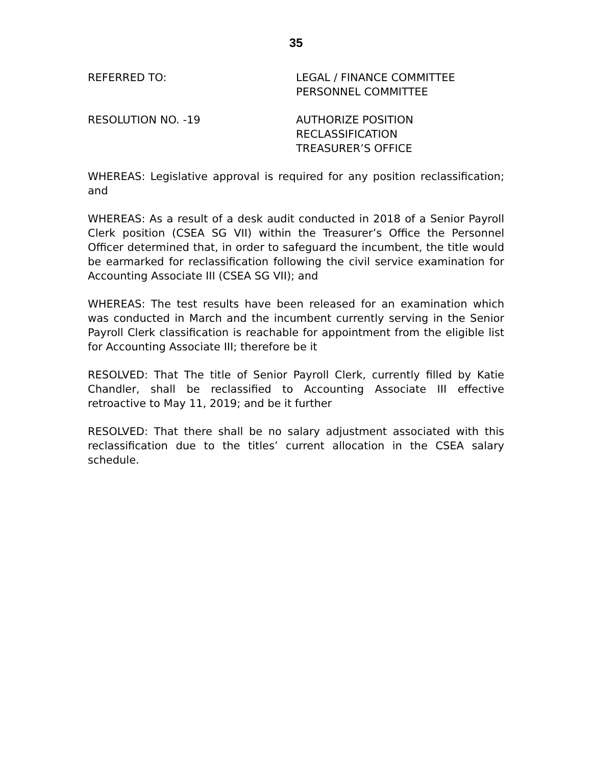35
REFERRED TO: LEGAL / FINANCE COMMITTEE
PERSONNEL COMMITTEE
RESOLUTION NO. -19 AUTHORIZE POSITION
RECLASSIFICATION
TREASURER’S OFFICE
WHEREAS: Legislative approval is required for any position reclassification; and
WHEREAS: As a result of a desk audit conducted in 2018 of a Senior Payroll Clerk position (CSEA SG VII) within the Treasurer’s Office the Personnel Officer determined that, in order to safeguard the incumbent, the title would be earmarked for reclassification following the civil service examination for Accounting Associate III (CSEA SG VII); and
WHEREAS: The test results have been released for an examination which was conducted in March and the incumbent currently serving in the Senior Payroll Clerk classification is reachable for appointment from the eligible list for Accounting Associate III; therefore be it
RESOLVED: That The title of Senior Payroll Clerk, currently filled by Katie Chandler, shall be reclassified to Accounting Associate III effective retroactive to May 11, 2019; and be it further
RESOLVED: That there shall be no salary adjustment associated with this reclassification due to the titles’ current allocation in the CSEA salary schedule.